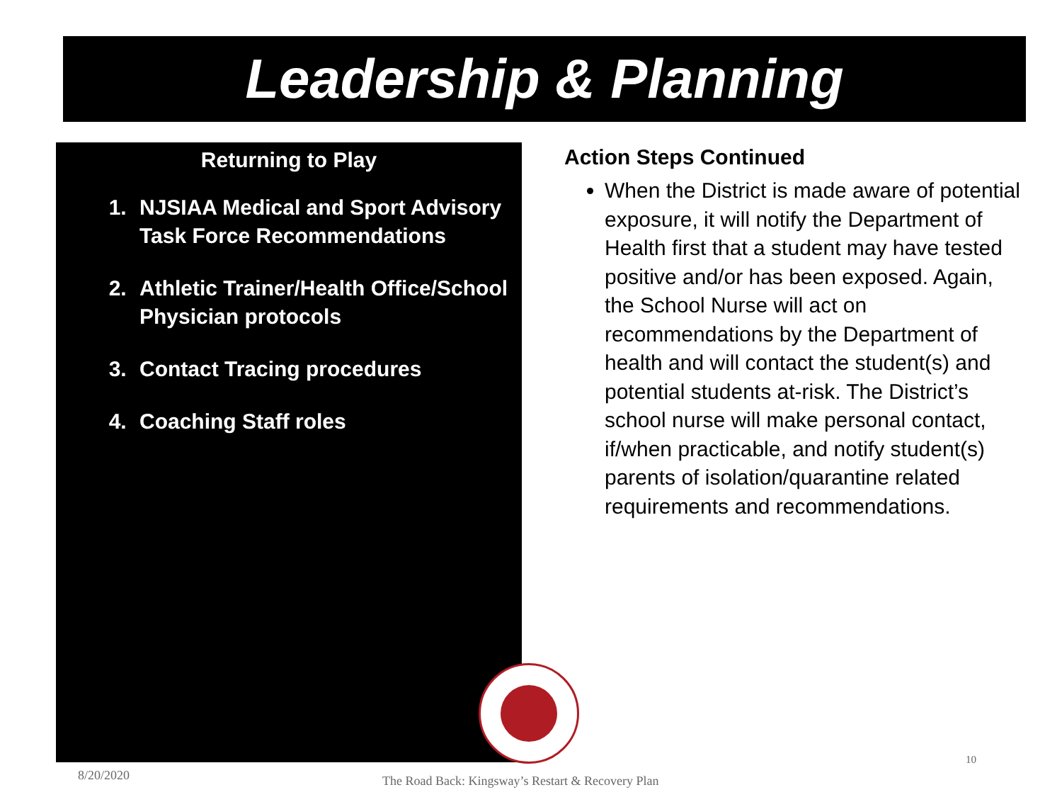Leadership & Planning
Returning to Play
1. NJSIAA Medical and Sport Advisory Task Force Recommendations
2. Athletic Trainer/Health Office/School Physician protocols
3. Contact Tracing procedures
4. Coaching Staff roles
Action Steps Continued
When the District is made aware of potential exposure, it will notify the Department of Health first that a student may have tested positive and/or has been exposed. Again, the School Nurse will act on recommendations by the Department of health and will contact the student(s) and potential students at-risk. The District’s school nurse will make personal contact, if/when practicable, and notify student(s) parents of isolation/quarantine related requirements and recommendations.
8/20/2020
The Road Back: Kingsway’s Restart & Recovery Plan
10